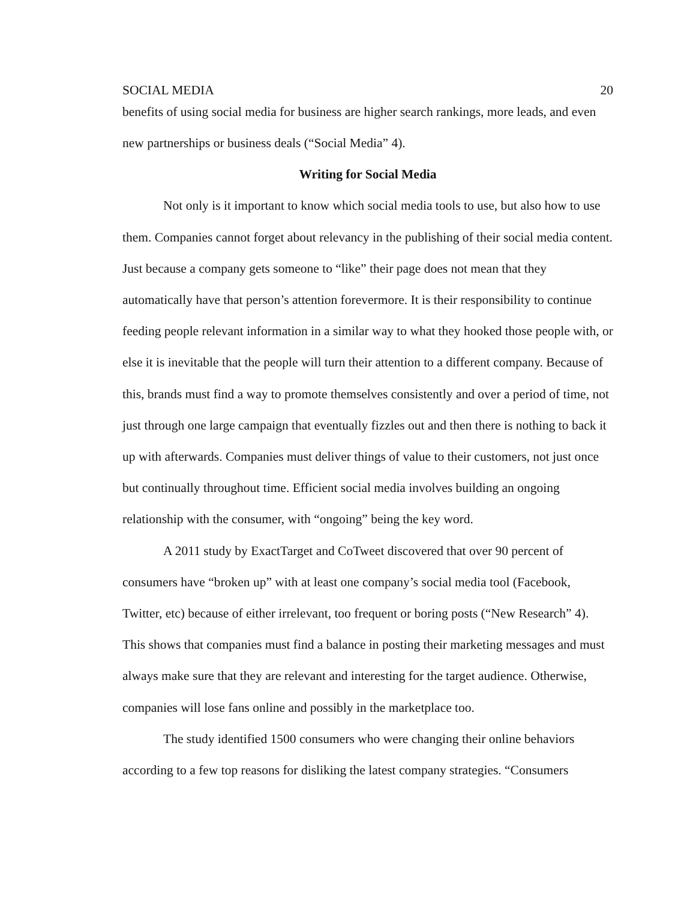SOCIAL MEDIA 20
benefits of using social media for business are higher search rankings, more leads, and even new partnerships or business deals (“Social Media” 4).
Writing for Social Media
Not only is it important to know which social media tools to use, but also how to use them. Companies cannot forget about relevancy in the publishing of their social media content. Just because a company gets someone to “like” their page does not mean that they automatically have that person’s attention forevermore. It is their responsibility to continue feeding people relevant information in a similar way to what they hooked those people with, or else it is inevitable that the people will turn their attention to a different company. Because of this, brands must find a way to promote themselves consistently and over a period of time, not just through one large campaign that eventually fizzles out and then there is nothing to back it up with afterwards. Companies must deliver things of value to their customers, not just once but continually throughout time. Efficient social media involves building an ongoing relationship with the consumer, with “ongoing” being the key word.
A 2011 study by ExactTarget and CoTweet discovered that over 90 percent of consumers have “broken up” with at least one company’s social media tool (Facebook, Twitter, etc) because of either irrelevant, too frequent or boring posts (“New Research” 4). This shows that companies must find a balance in posting their marketing messages and must always make sure that they are relevant and interesting for the target audience. Otherwise, companies will lose fans online and possibly in the marketplace too.
The study identified 1500 consumers who were changing their online behaviors according to a few top reasons for disliking the latest company strategies. “Consumers